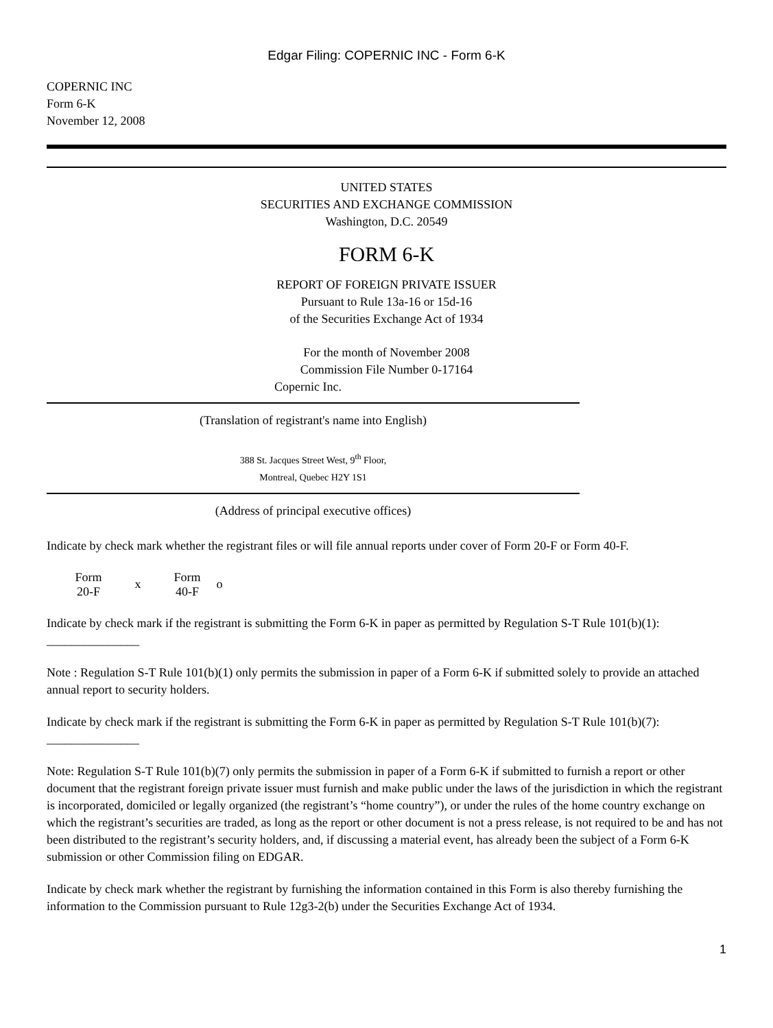Edgar Filing: COPERNIC INC - Form 6-K
COPERNIC INC
Form 6-K
November 12, 2008
UNITED STATES
SECURITIES AND EXCHANGE COMMISSION
Washington, D.C. 20549
FORM 6-K
REPORT OF FOREIGN PRIVATE ISSUER
Pursuant to Rule 13a-16 or 15d-16
of the Securities Exchange Act of 1934
For the month of November 2008
Commission File Number 0-17164
Copernic Inc.
(Translation of registrant's name into English)
388 St. Jacques Street West, 9<sup>th</sup> Floor,
Montreal, Quebec H2Y 1S1
(Address of principal executive offices)
Indicate by check mark whether the registrant files or will file annual reports under cover of Form 20-F or Form 40-F.
| Form 20-F | x | Form 40-F | o |
Indicate by check mark if the registrant is submitting the Form 6-K in paper as permitted by Regulation S-T Rule 101(b)(1): _______________
Note : Regulation S-T Rule 101(b)(1) only permits the submission in paper of a Form 6-K if submitted solely to provide an attached annual report to security holders.
Indicate by check mark if the registrant is submitting the Form 6-K in paper as permitted by Regulation S-T Rule 101(b)(7): _______________
Note: Regulation S-T Rule 101(b)(7) only permits the submission in paper of a Form 6-K if submitted to furnish a report or other document that the registrant foreign private issuer must furnish and make public under the laws of the jurisdiction in which the registrant is incorporated, domiciled or legally organized (the registrant’s “home country”), or under the rules of the home country exchange on which the registrant’s securities are traded, as long as the report or other document is not a press release, is not required to be and has not been distributed to the registrant’s security holders, and, if discussing a material event, has already been the subject of a Form 6-K submission or other Commission filing on EDGAR.
Indicate by check mark whether the registrant by furnishing the information contained in this Form is also thereby furnishing the information to the Commission pursuant to Rule 12g3-2(b) under the Securities Exchange Act of 1934.
1